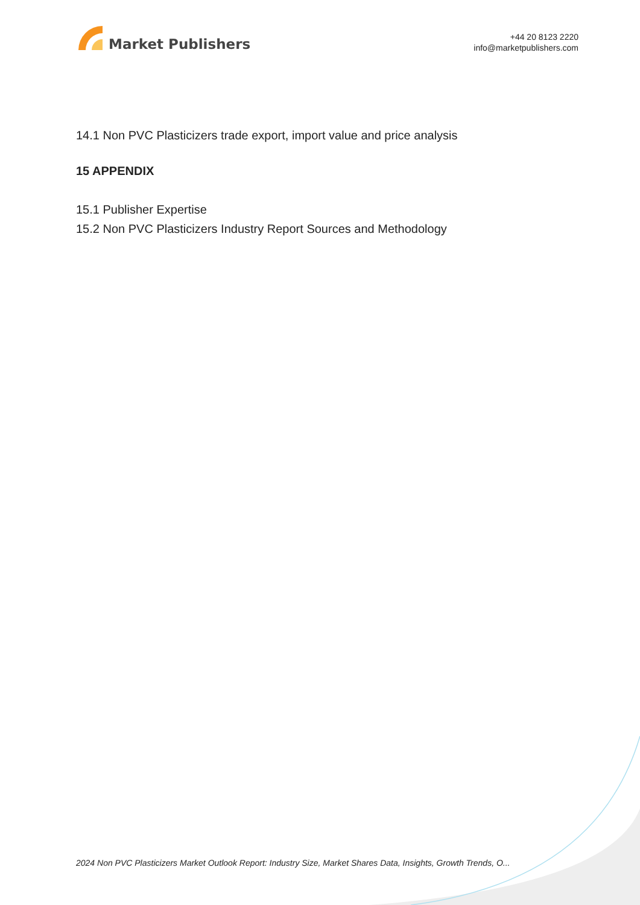Market Publishers
+44 20 8123 2220
info@marketpublishers.com
14.1 Non PVC Plasticizers trade export, import value and price analysis
15 APPENDIX
15.1 Publisher Expertise
15.2 Non PVC Plasticizers Industry Report Sources and Methodology
2024 Non PVC Plasticizers Market Outlook Report: Industry Size, Market Shares Data, Insights, Growth Trends, O...